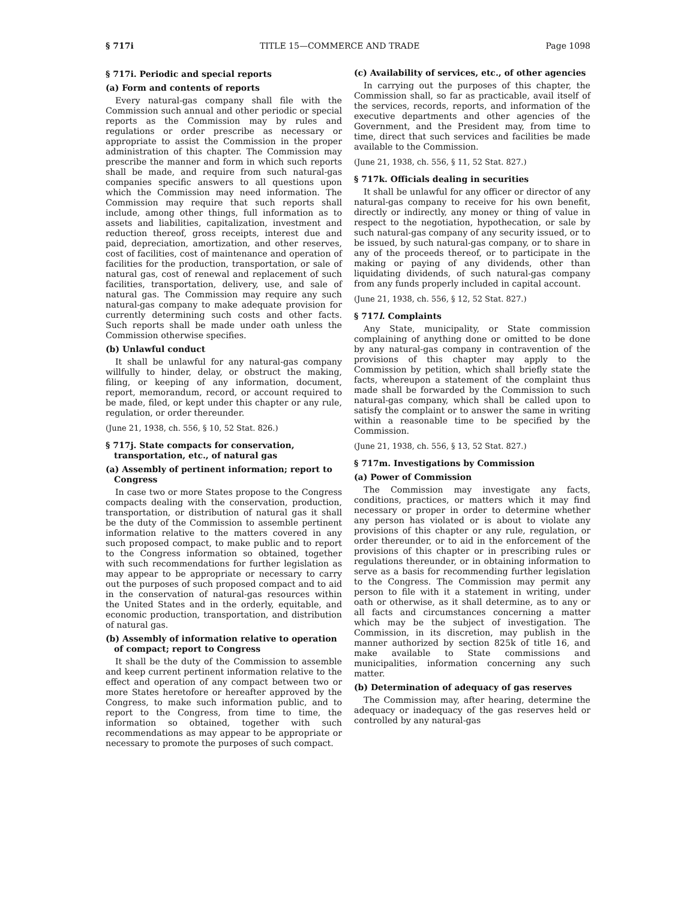§ 717i TITLE 15—COMMERCE AND TRADE Page 1098
§ 717i. Periodic and special reports
(a) Form and contents of reports
Every natural-gas company shall file with the Commission such annual and other periodic or special reports as the Commission may by rules and regulations or order prescribe as necessary or appropriate to assist the Commission in the proper administration of this chapter. The Commission may prescribe the manner and form in which such reports shall be made, and require from such natural-gas companies specific answers to all questions upon which the Commission may need information. The Commission may require that such reports shall include, among other things, full information as to assets and liabilities, capitalization, investment and reduction thereof, gross receipts, interest due and paid, depreciation, amortization, and other reserves, cost of facilities, cost of maintenance and operation of facilities for the production, transportation, or sale of natural gas, cost of renewal and replacement of such facilities, transportation, delivery, use, and sale of natural gas. The Commission may require any such natural-gas company to make adequate provision for currently determining such costs and other facts. Such reports shall be made under oath unless the Commission otherwise specifies.
(b) Unlawful conduct
It shall be unlawful for any natural-gas company willfully to hinder, delay, or obstruct the making, filing, or keeping of any information, document, report, memorandum, record, or account required to be made, filed, or kept under this chapter or any rule, regulation, or order thereunder.
(June 21, 1938, ch. 556, § 10, 52 Stat. 826.)
§ 717j. State compacts for conservation, transportation, etc., of natural gas
(a) Assembly of pertinent information; report to Congress
In case two or more States propose to the Congress compacts dealing with the conservation, production, transportation, or distribution of natural gas it shall be the duty of the Commission to assemble pertinent information relative to the matters covered in any such proposed compact, to make public and to report to the Congress information so obtained, together with such recommendations for further legislation as may appear to be appropriate or necessary to carry out the purposes of such proposed compact and to aid in the conservation of natural-gas resources within the United States and in the orderly, equitable, and economic production, transportation, and distribution of natural gas.
(b) Assembly of information relative to operation of compact; report to Congress
It shall be the duty of the Commission to assemble and keep current pertinent information relative to the effect and operation of any compact between two or more States heretofore or hereafter approved by the Congress, to make such information public, and to report to the Congress, from time to time, the information so obtained, together with such recommendations as may appear to be appropriate or necessary to promote the purposes of such compact.
(c) Availability of services, etc., of other agencies
In carrying out the purposes of this chapter, the Commission shall, so far as practicable, avail itself of the services, records, reports, and information of the executive departments and other agencies of the Government, and the President may, from time to time, direct that such services and facilities be made available to the Commission.
(June 21, 1938, ch. 556, § 11, 52 Stat. 827.)
§ 717k. Officials dealing in securities
It shall be unlawful for any officer or director of any natural-gas company to receive for his own benefit, directly or indirectly, any money or thing of value in respect to the negotiation, hypothecation, or sale by such natural-gas company of any security issued, or to be issued, by such natural-gas company, or to share in any of the proceeds thereof, or to participate in the making or paying of any dividends, other than liquidating dividends, of such natural-gas company from any funds properly included in capital account.
(June 21, 1938, ch. 556, § 12, 52 Stat. 827.)
§ 717l. Complaints
Any State, municipality, or State commission complaining of anything done or omitted to be done by any natural-gas company in contravention of the provisions of this chapter may apply to the Commission by petition, which shall briefly state the facts, whereupon a statement of the complaint thus made shall be forwarded by the Commission to such natural-gas company, which shall be called upon to satisfy the complaint or to answer the same in writing within a reasonable time to be specified by the Commission.
(June 21, 1938, ch. 556, § 13, 52 Stat. 827.)
§ 717m. Investigations by Commission
(a) Power of Commission
The Commission may investigate any facts, conditions, practices, or matters which it may find necessary or proper in order to determine whether any person has violated or is about to violate any provisions of this chapter or any rule, regulation, or order thereunder, or to aid in the enforcement of the provisions of this chapter or in prescribing rules or regulations thereunder, or in obtaining information to serve as a basis for recommending further legislation to the Congress. The Commission may permit any person to file with it a statement in writing, under oath or otherwise, as it shall determine, as to any or all facts and circumstances concerning a matter which may be the subject of investigation. The Commission, in its discretion, may publish in the manner authorized by section 825k of title 16, and make available to State commissions and municipalities, information concerning any such matter.
(b) Determination of adequacy of gas reserves
The Commission may, after hearing, determine the adequacy or inadequacy of the gas reserves held or controlled by any natural-gas